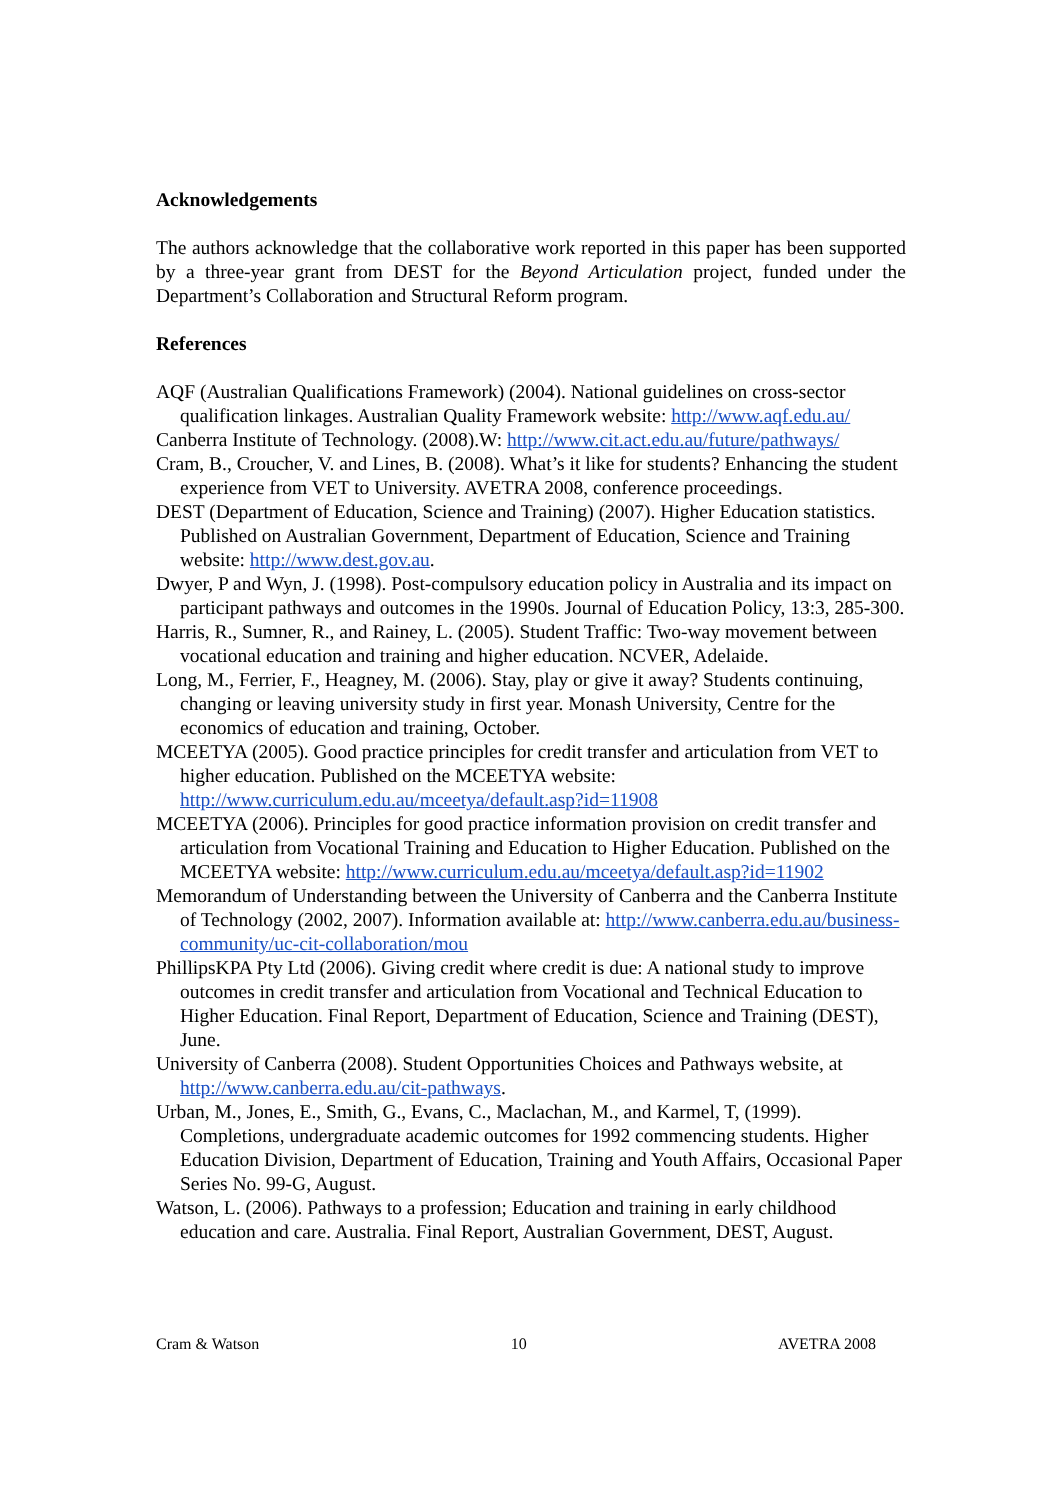Acknowledgements
The authors acknowledge that the collaborative work reported in this paper has been supported by a three-year grant from DEST for the Beyond Articulation project, funded under the Department’s Collaboration and Structural Reform program.
References
AQF (Australian Qualifications Framework) (2004). National guidelines on cross-sector qualification linkages. Australian Quality Framework website: http://www.aqf.edu.au/
Canberra Institute of Technology. (2008).W: http://www.cit.act.edu.au/future/pathways/
Cram, B., Croucher, V. and Lines, B. (2008). What’s it like for students? Enhancing the student experience from VET to University. AVETRA 2008, conference proceedings.
DEST (Department of Education, Science and Training) (2007). Higher Education statistics. Published on Australian Government, Department of Education, Science and Training website: http://www.dest.gov.au.
Dwyer, P and Wyn, J. (1998). Post-compulsory education policy in Australia and its impact on participant pathways and outcomes in the 1990s. Journal of Education Policy, 13:3, 285-300.
Harris, R., Sumner, R., and Rainey, L. (2005). Student Traffic: Two-way movement between vocational education and training and higher education. NCVER, Adelaide.
Long, M., Ferrier, F., Heagney, M. (2006). Stay, play or give it away? Students continuing, changing or leaving university study in first year. Monash University, Centre for the economics of education and training, October.
MCEETYA (2005). Good practice principles for credit transfer and articulation from VET to higher education. Published on the MCEETYA website: http://www.curriculum.edu.au/mceetya/default.asp?id=11908
MCEETYA (2006). Principles for good practice information provision on credit transfer and articulation from Vocational Training and Education to Higher Education. Published on the MCEETYA website: http://www.curriculum.edu.au/mceetya/default.asp?id=11902
Memorandum of Understanding between the University of Canberra and the Canberra Institute of Technology (2002, 2007). Information available at: http://www.canberra.edu.au/business-community/uc-cit-collaboration/mou
PhillipsKPA Pty Ltd (2006). Giving credit where credit is due: A national study to improve outcomes in credit transfer and articulation from Vocational and Technical Education to Higher Education. Final Report, Department of Education, Science and Training (DEST), June.
University of Canberra (2008). Student Opportunities Choices and Pathways website, at http://www.canberra.edu.au/cit-pathways.
Urban, M., Jones, E., Smith, G., Evans, C., Maclachan, M., and Karmel, T, (1999). Completions, undergraduate academic outcomes for 1992 commencing students. Higher Education Division, Department of Education, Training and Youth Affairs, Occasional Paper Series No. 99-G, August.
Watson, L. (2006). Pathways to a profession; Education and training in early childhood education and care. Australia. Final Report, Australian Government, DEST, August.
Cram & Watson 10 AVETRA 2008